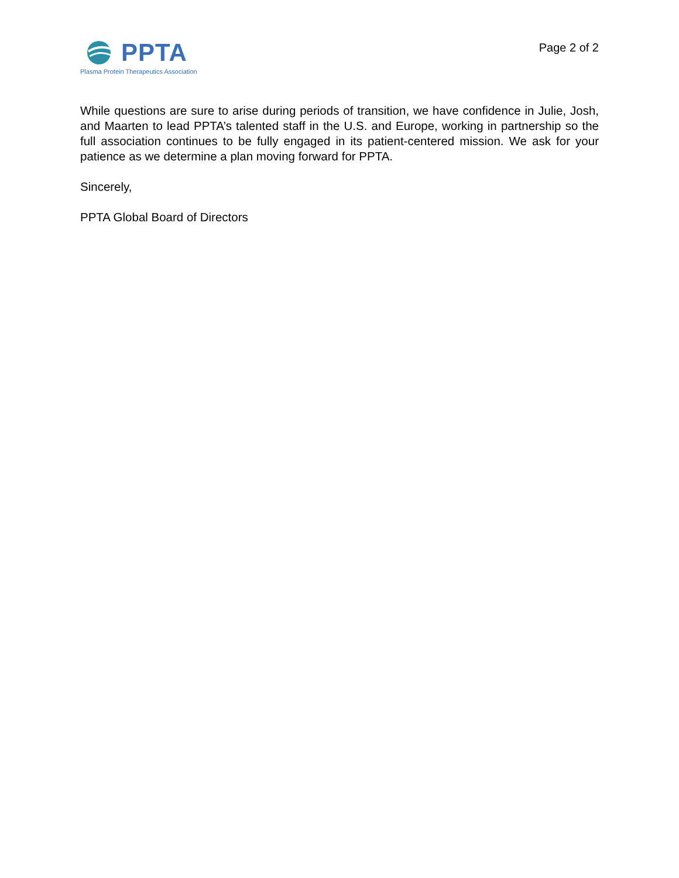PPTA
Plasma Protein Therapeutics Association
Page 2 of 2
While questions are sure to arise during periods of transition, we have confidence in Julie, Josh, and Maarten to lead PPTA’s talented staff in the U.S. and Europe, working in partnership so the full association continues to be fully engaged in its patient-centered mission. We ask for your patience as we determine a plan moving forward for PPTA.
Sincerely,
PPTA Global Board of Directors